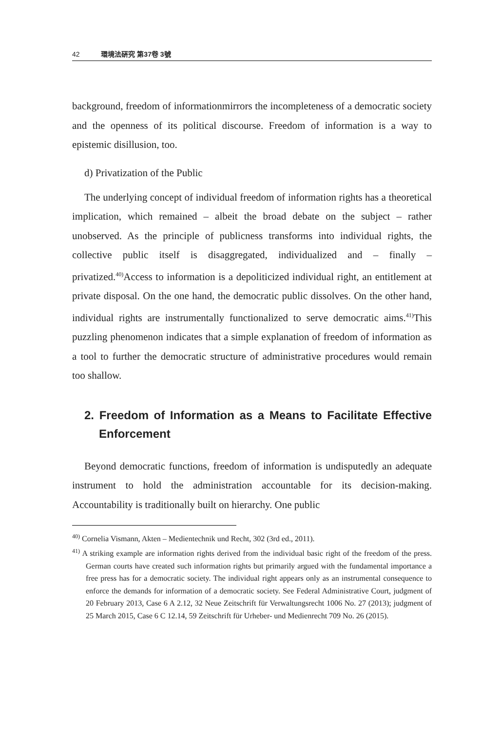42 環境法硏究 第37卷 3號
background, freedom of informationmirrors the incompleteness of a democratic society and the openness of its political discourse. Freedom of information is a way to epistemic disillusion, too.
d) Privatization of the Public
The underlying concept of individual freedom of information rights has a theoretical implication, which remained – albeit the broad debate on the subject – rather unobserved. As the principle of publicness transforms into individual rights, the collective public itself is disaggregated, individualized and – finally – privatized.<sup>40)</sup>Access to information is a depoliticized individual right, an entitlement at private disposal. On the one hand, the democratic public dissolves. On the other hand, individual rights are instrumentally functionalized to serve democratic aims.<sup>41)</sup>This puzzling phenomenon indicates that a simple explanation of freedom of information as a tool to further the democratic structure of administrative procedures would remain too shallow.
2. Freedom of Information as a Means to Facilitate Effective Enforcement
Beyond democratic functions, freedom of information is undisputedly an adequate instrument to hold the administration accountable for its decision-making. Accountability is traditionally built on hierarchy. One public
<sup>40)</sup> Cornelia Vismann, Akten – Medientechnik und Recht, 302 (3rd ed., 2011).
<sup>41)</sup> A striking example are information rights derived from the individual basic right of the freedom of the press. German courts have created such information rights but primarily argued with the fundamental importance a free press has for a democratic society. The individual right appears only as an instrumental consequence to enforce the demands for information of a democratic society. See Federal Administrative Court, judgment of 20 February 2013, Case 6 A 2.12, 32 Neue Zeitschrift für Verwaltungsrecht 1006 No. 27 (2013); judgment of 25 March 2015, Case 6 C 12.14, 59 Zeitschrift für Urheber- und Medienrecht 709 No. 26 (2015).